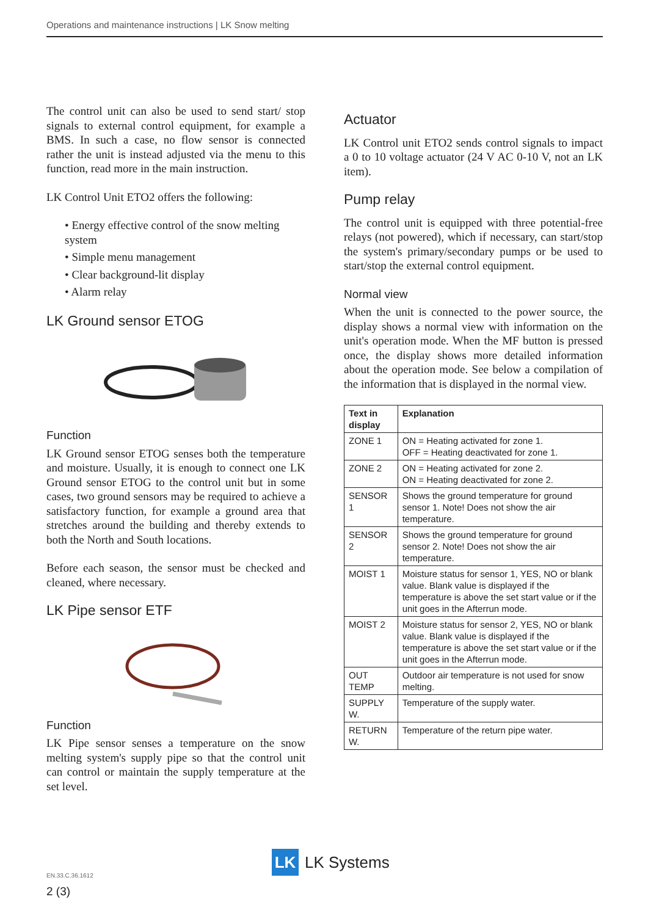Operations and maintenance instructions | LK Snow melting
The control unit can also be used to send start/ stop signals to external control equipment, for example a BMS. In such a case, no flow sensor is connected rather the unit is instead adjusted via the menu to this function, read more in the main instruction.
LK Control Unit ETO2 offers the following:
• Energy effective control of the snow melting system
• Simple menu management
• Clear background-lit display
• Alarm relay
LK Ground sensor ETOG
Function
LK Ground sensor ETOG senses both the temperature and moisture. Usually, it is enough to connect one LK Ground sensor ETOG to the control unit but in some cases, two ground sensors may be required to achieve a satisfactory function, for example a ground area that stretches around the building and thereby extends to both the North and South locations.
Before each season, the sensor must be checked and cleaned, where necessary.
LK Pipe sensor ETF
Function
LK Pipe sensor senses a temperature on the snow melting system's supply pipe so that the control unit can control or maintain the supply temperature at the set level.
Actuator
LK Control unit ETO2 sends control signals to impact a 0 to 10 voltage actuator (24 V AC 0-10 V, not an LK item).
Pump relay
The control unit is equipped with three potential-free relays (not powered), which if necessary, can start/stop the system's primary/secondary pumps or be used to start/stop the external control equipment.
Normal view
When the unit is connected to the power source, the display shows a normal view with information on the unit's operation mode. When the MF button is pressed once, the display shows more detailed information about the operation mode. See below a compilation of the information that is displayed in the normal view.
| Text in display | Explanation |
| --- | --- |
| ZONE 1 | ON = Heating activated for zone 1. OFF = Heating deactivated for zone 1. |
| ZONE 2 | ON = Heating activated for zone 2. ON = Heating deactivated for zone 2. |
| SENSOR 1 | Shows the ground temperature for ground sensor 1. Note! Does not show the air temperature. |
| SENSOR 2 | Shows the ground temperature for ground sensor 2. Note! Does not show the air temperature. |
| MOIST 1 | Moisture status for sensor 1, YES, NO or blank value. Blank value is displayed if the temperature is above the set start value or if the unit goes in the Afterrun mode. |
| MOIST 2 | Moisture status for sensor 2, YES, NO or blank value. Blank value is displayed if the temperature is above the set start value or if the unit goes in the Afterrun mode. |
| OUT TEMP | Outdoor air temperature is not used for snow melting. |
| SUPPLY W. | Temperature of the supply water. |
| RETURN W. | Temperature of the return pipe water. |
LK LK Systems
EN.33.C.36.1612
2 (3)